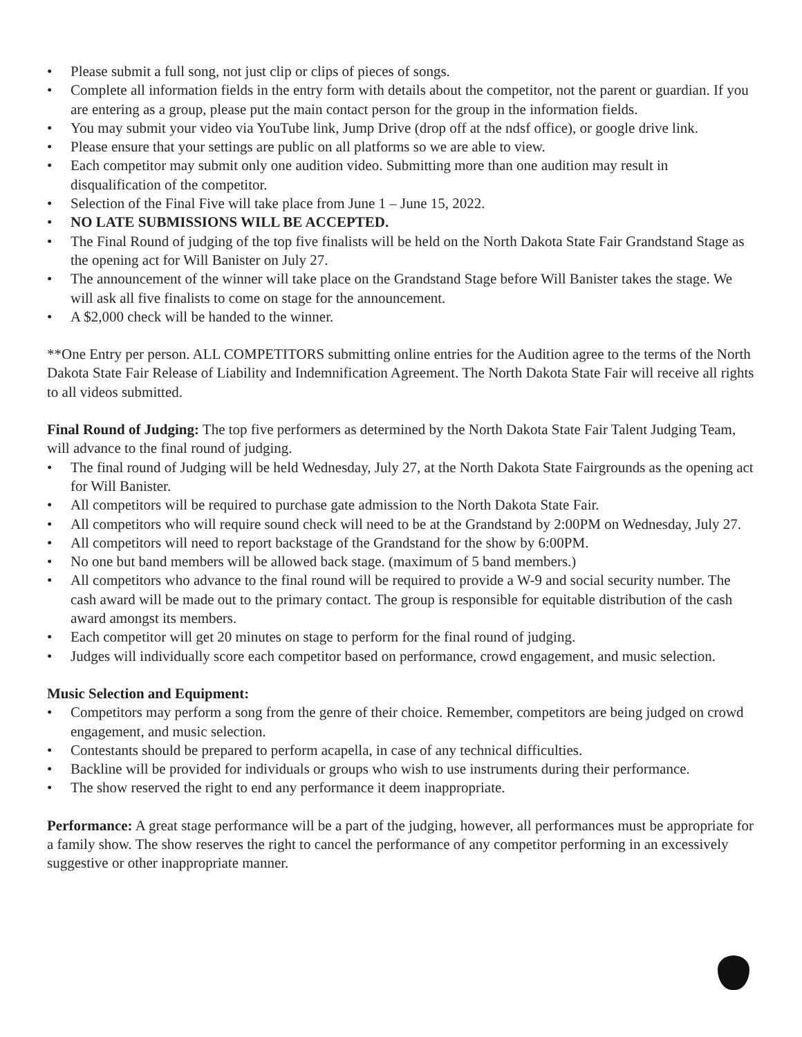• Please submit a full song, not just clip or clips of pieces of songs.
• Complete all information fields in the entry form with details about the competitor, not the parent or guardian. If you are entering as a group, please put the main contact person for the group in the information fields.
• You may submit your video via YouTube link, Jump Drive (drop off at the ndsf office), or google drive link.
• Please ensure that your settings are public on all platforms so we are able to view.
• Each competitor may submit only one audition video. Submitting more than one audition may result in disqualification of the competitor.
• Selection of the Final Five will take place from June 1 – June 15, 2022.
• NO LATE SUBMISSIONS WILL BE ACCEPTED.
• The Final Round of judging of the top five finalists will be held on the North Dakota State Fair Grandstand Stage as the opening act for Will Banister on July 27.
• The announcement of the winner will take place on the Grandstand Stage before Will Banister takes the stage. We will ask all five finalists to come on stage for the announcement.
• A $2,000 check will be handed to the winner.
**One Entry per person. ALL COMPETITORS submitting online entries for the Audition agree to the terms of the North Dakota State Fair Release of Liability and Indemnification Agreement. The North Dakota State Fair will receive all rights to all videos submitted.
Final Round of Judging: The top five performers as determined by the North Dakota State Fair Talent Judging Team, will advance to the final round of judging.
• The final round of Judging will be held Wednesday, July 27, at the North Dakota State Fairgrounds as the opening act for Will Banister.
• All competitors will be required to purchase gate admission to the North Dakota State Fair.
• All competitors who will require sound check will need to be at the Grandstand by 2:00PM on Wednesday, July 27.
• All competitors will need to report backstage of the Grandstand for the show by 6:00PM.
• No one but band members will be allowed back stage. (maximum of 5 band members.)
• All competitors who advance to the final round will be required to provide a W-9 and social security number. The cash award will be made out to the primary contact. The group is responsible for equitable distribution of the cash award amongst its members.
• Each competitor will get 20 minutes on stage to perform for the final round of judging.
• Judges will individually score each competitor based on performance, crowd engagement, and music selection.
Music Selection and Equipment:
• Competitors may perform a song from the genre of their choice. Remember, competitors are being judged on crowd engagement, and music selection.
• Contestants should be prepared to perform acapella, in case of any technical difficulties.
• Backline will be provided for individuals or groups who wish to use instruments during their performance.
• The show reserved the right to end any performance it deem inappropriate.
Performance: A great stage performance will be a part of the judging, however, all performances must be appropriate for a family show. The show reserves the right to cancel the performance of any competitor performing in an excessively suggestive or other inappropriate manner.